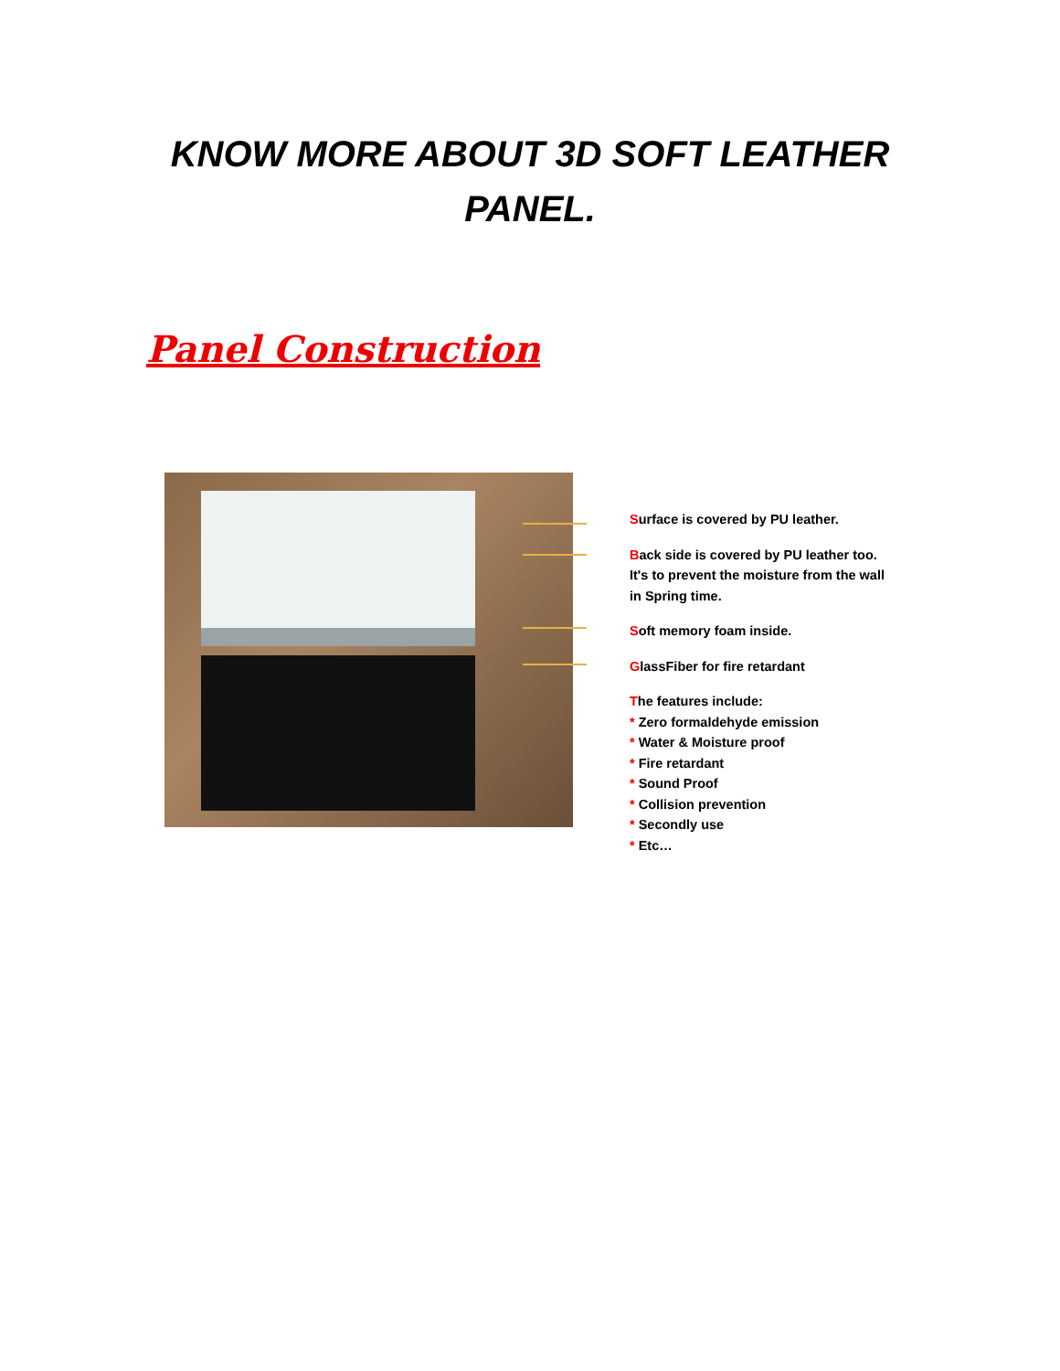KNOW MORE ABOUT 3D SOFT LEATHER
PANEL.
Panel Construction
Surface is covered by PU leather.
Back side is covered by PU leather too.
It's to prevent the moisture from the wall
in Spring time.
Soft memory foam inside.
GlassFiber for fire retardant
The features include:
* Zero formaldehyde emission
* Water & Moisture proof
* Fire retardant
* Sound Proof
* Collision prevention
* Secondly use
* Etc…